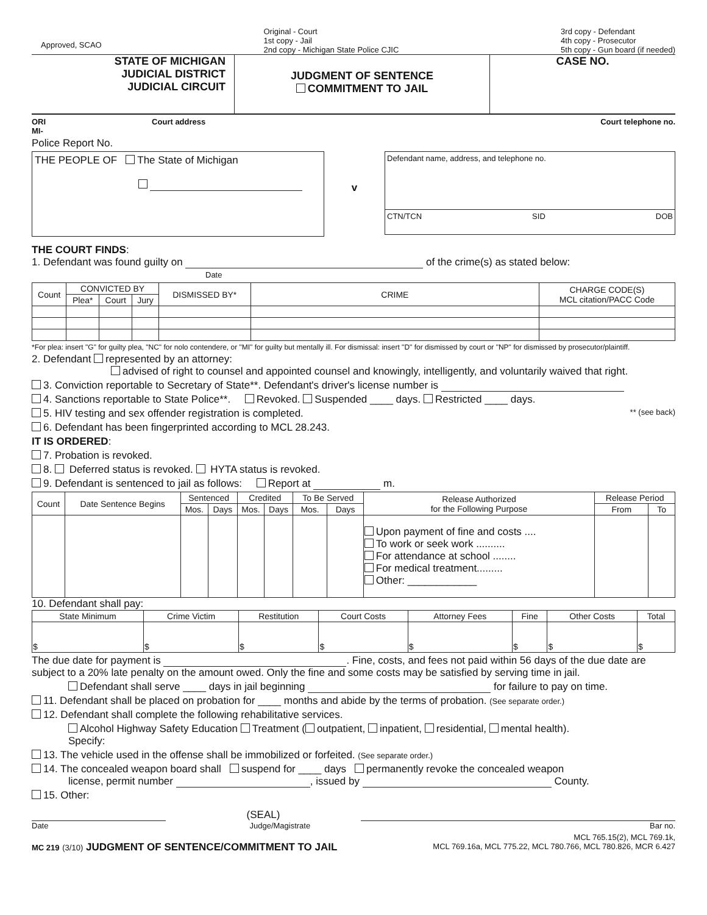Approved, SCAO
Original - Court
1st copy - Jail
2nd copy - Michigan State Police CJIC
3rd copy - Defendant
4th copy - Prosecutor
5th copy - Gun board (if needed)
STATE OF MICHIGAN
JUDICIAL DISTRICT
JUDICIAL CIRCUIT
JUDGMENT OF SENTENCE
COMMITMENT TO JAIL
CASE NO.
ORI
MI-
Court address Court telephone no.
Police Report No.
THE PEOPLE OF The State of Michigan
v
Defendant name, address, and telephone no.
CTN/TCN SID DOB
THE COURT FINDS:
1. Defendant was found guilty on of the crime(s) as stated below:
Date
| Count | CONVICTED BY | | | DISMISSED BY* | CRIME | CHARGE CODE(S) MCL citation/PACC Code |
| --- | --- | --- | --- | --- | --- | --- |
| | Plea* | Court | Jury | | | |
*For plea: insert "G" for guilty plea, "NC" for nolo contendere, or "MI" for guilty but mentally ill. For dismissal: insert "D" for dismissed by court or "NP" for dismissed by prosecutor/plaintiff.
2. Defendant represented by an attorney:
advised of right to counsel and appointed counsel and knowingly, intelligently, and voluntarily waived that right.
3. Conviction reportable to Secretary of State**. Defendant's driver's license number is
4. Sanctions reportable to State Police**. Revoked. Suspended ____ days. Restricted ____ days.
5. HIV testing and sex offender registration is completed. ** (see back)
6. Defendant has been fingerprinted according to MCL 28.243.
IT IS ORDERED:
7. Probation is revoked.
8. Deferred status is revoked. HYTA status is revoked.
9. Defendant is sentenced to jail as follows: Report at m.
| Count | Date Sentence Begins | Sentenced | | Credited | | To Be Served | | Release Authorized for the Following Purpose | Release Period | |
| --- | --- | --- | --- | --- | --- | --- | --- | --- | --- | --- |
| | | Mos. | Days | Mos. | Days | Mos. | Days | | From | To |
| | | | | | | | | Upon payment of fine and costs .... To work or seek work .......... For attendance at school ........ For medical treatment......... Other: ____________ | | |
10. Defendant shall pay:
| State Minimum | Crime Victim | Restitution | Court Costs | Attorney Fees | Fine | Other Costs | Total |
| --- | --- | --- | --- | --- | --- | --- | --- |
| $ | $ | $ | $ | $ | $ | $ | $ |
The due date for payment is . Fine, costs, and fees not paid within 56 days of the due date are subject to a 20% late penalty on the amount owed. Only the fine and some costs may be satisfied by serving time in jail.
Defendant shall serve ____ days in jail beginning for failure to pay on time.
11. Defendant shall be placed on probation for ____ months and abide by the terms of probation. (See separate order.)
12. Defendant shall complete the following rehabilitative services.
Alcohol Highway Safety Education Treatment ( outpatient, inpatient, residential, mental health).
Specify:
13. The vehicle used in the offense shall be immobilized or forfeited. (See separate order.)
14. The concealed weapon board shall suspend for ____ days permanently revoke the concealed weapon
license, permit number , issued by County.
15. Other:
(SEAL)
Date Judge/Magistrate Bar no.
MC 219 (3/10) JUDGMENT OF SENTENCE/COMMITMENT TO JAIL
MCL 765.15(2), MCL 769.1k,
MCL 769.16a, MCL 775.22, MCL 780.766, MCL 780.826, MCR 6.427